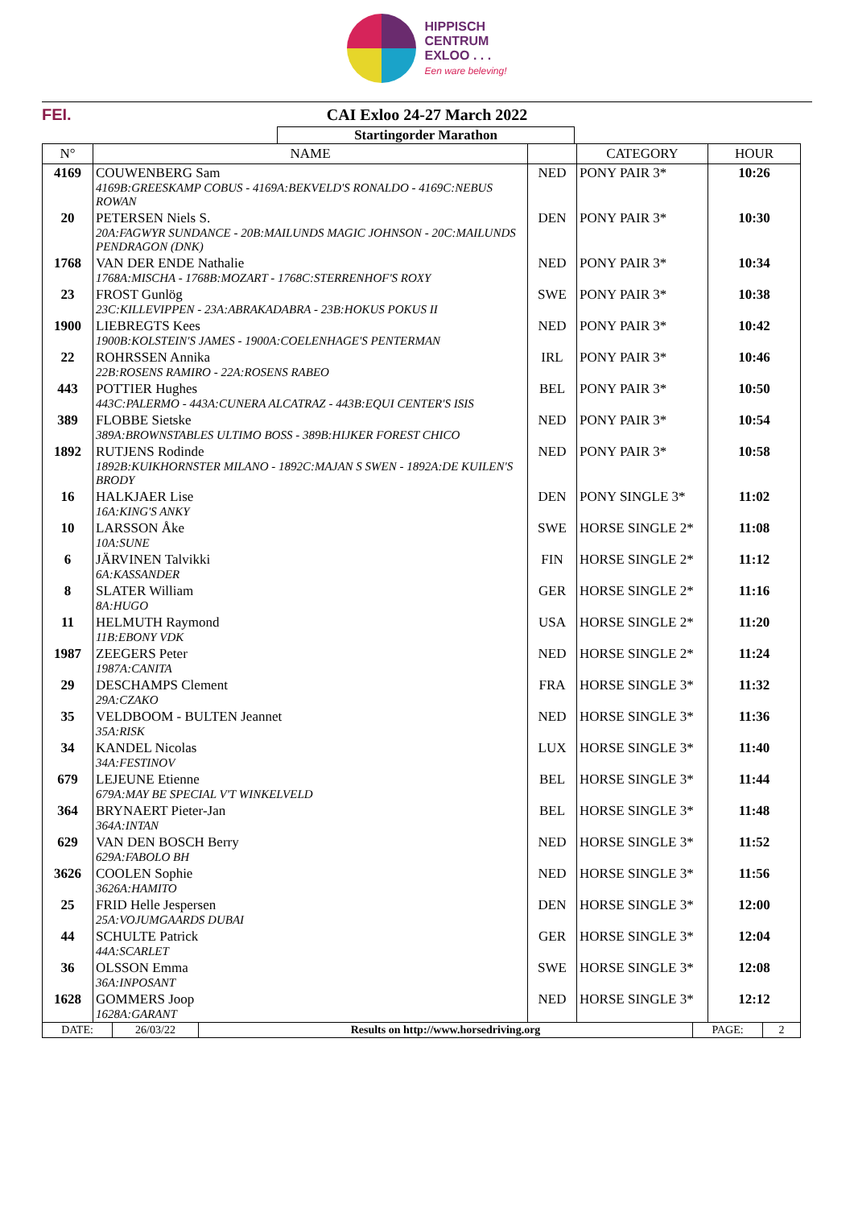HIPPISCH
CENTRUM
EXLOO . . .
Een ware beleving!
FEI. CAI Exloo 24-27 March 2022
Startingorder Marathon
| N° | NAME | | CATEGORY | HOUR |
| --- | --- | --- | --- | --- |
| 4169 | COUWENBERG Sam 4169B:GREESKAMP COBUS - 4169A:BEKVELD'S RONALDO - 4169C:NEBUS ROWAN | NED | PONY PAIR 3* | 10:26 |
| 20 | PETERSEN Niels S. 20A:FAGWYR SUNDANCE - 20B:MAILUNDS MAGIC JOHNSON - 20C:MAILUNDS PENDRAGON (DNK) | DEN | PONY PAIR 3* | 10:30 |
| 1768 | VAN DER ENDE Nathalie 1768A:MISCHA - 1768B:MOZART - 1768C:STERRENHOF'S ROXY | NED | PONY PAIR 3* | 10:34 |
| 23 | FROST Gunlög 23C:KILLEVIPPEN - 23A:ABRAKADABRA - 23B:HOKUS POKUS II | SWE | PONY PAIR 3* | 10:38 |
| 1900 | LIEBREGTS Kees 1900B:KOLSTEIN'S JAMES - 1900A:COELENHAGE'S PENTERMAN | NED | PONY PAIR 3* | 10:42 |
| 22 | ROHRSSEN Annika 22B:ROSENS RAMIRO - 22A:ROSENS RABEO | IRL | PONY PAIR 3* | 10:46 |
| 443 | POTTIER Hughes 443C:PALERMO - 443A:CUNERA ALCATRAZ - 443B:EQUI CENTER'S ISIS | BEL | PONY PAIR 3* | 10:50 |
| 389 | FLOBBE Sietske 389A:BROWNSTABLES ULTIMO BOSS - 389B:HIJKER FOREST CHICO | NED | PONY PAIR 3* | 10:54 |
| 1892 | RUTJENS Rodinde 1892B:KUIKHORNSTER MILANO - 1892C:MAJAN S SWEN - 1892A:DE KUILEN'S BRODY | NED | PONY PAIR 3* | 10:58 |
| 16 | HALKJAER Lise 16A:KING'S ANKY | DEN | PONY SINGLE 3* | 11:02 |
| 10 | LARSSON Åke 10A:SUNE | SWE | HORSE SINGLE 2* | 11:08 |
| 6 | JÄRVINEN Talvikki 6A:KASSANDER | FIN | HORSE SINGLE 2* | 11:12 |
| 8 | SLATER William 8A:HUGO | GER | HORSE SINGLE 2* | 11:16 |
| 11 | HELMUTH Raymond 11B:EBONY VDK | USA | HORSE SINGLE 2* | 11:20 |
| 1987 | ZEEGERS Peter 1987A:CANITA | NED | HORSE SINGLE 2* | 11:24 |
| 29 | DESCHAMPS Clement 29A:CZAKO | FRA | HORSE SINGLE 3* | 11:32 |
| 35 | VELDBOOM - BULTEN Jeannet 35A:RISK | NED | HORSE SINGLE 3* | 11:36 |
| 34 | KANDEL Nicolas 34A:FESTINOV | LUX | HORSE SINGLE 3* | 11:40 |
| 679 | LEJEUNE Etienne 679A:MAY BE SPECIAL V'T WINKELVELD | BEL | HORSE SINGLE 3* | 11:44 |
| 364 | BRYNAERT Pieter-Jan 364A:INTAN | BEL | HORSE SINGLE 3* | 11:48 |
| 629 | VAN DEN BOSCH Berry 629A:FABOLO BH | NED | HORSE SINGLE 3* | 11:52 |
| 3626 | COOLEN Sophie 3626A:HAMITO | NED | HORSE SINGLE 3* | 11:56 |
| 25 | FRID Helle Jespersen 25A:VOJUMGAARDS DUBAI | DEN | HORSE SINGLE 3* | 12:00 |
| 44 | SCHULTE Patrick 44A:SCARLET | GER | HORSE SINGLE 3* | 12:04 |
| 36 | OLSSON Emma 36A:INPOSANT | SWE | HORSE SINGLE 3* | 12:08 |
| 1628 | GOMMERS Joop 1628A:GARANT | NED | HORSE SINGLE 3* | 12:12 |
| DATE: | 26/03/22 | Results on http://www.horsedriving.org | PAGE: | 2 |